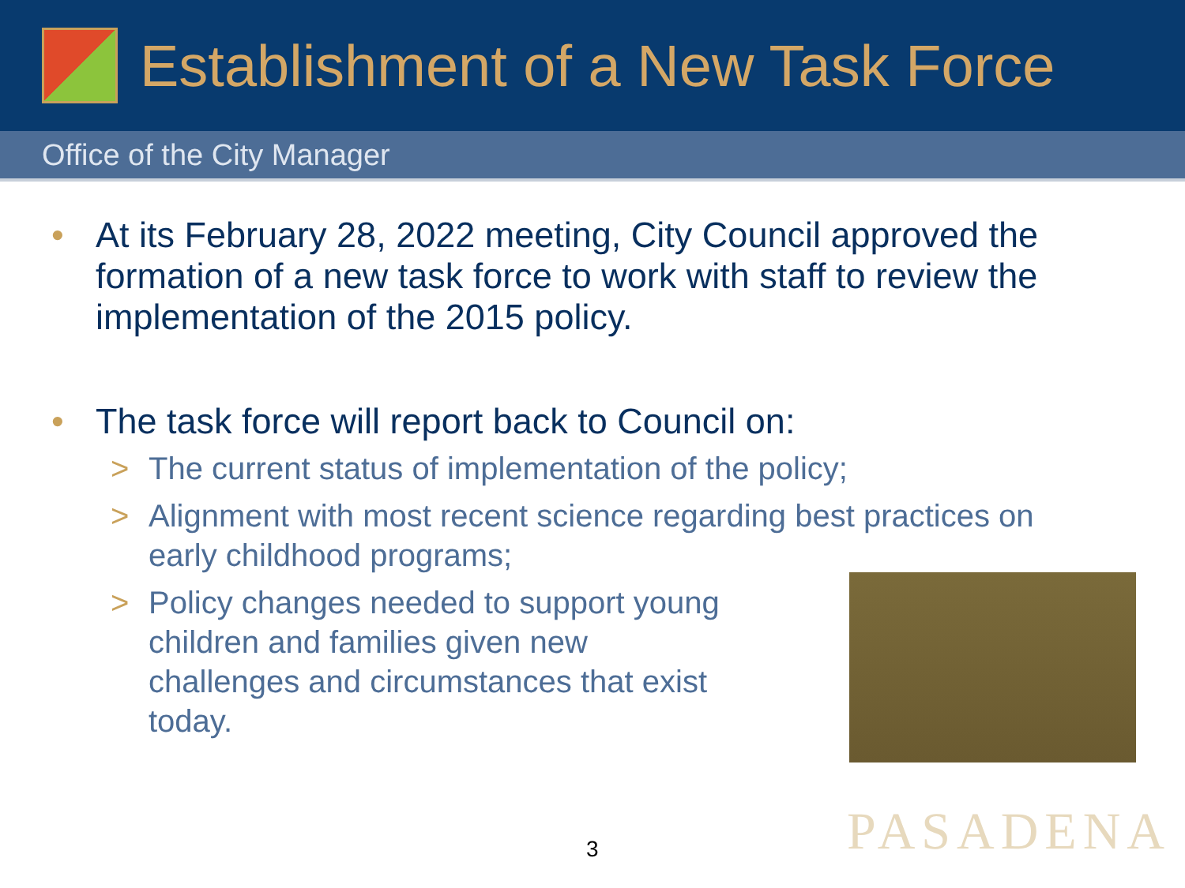Establishment of a New Task Force
Office of the City Manager
• At its February 28, 2022 meeting, City Council approved the formation of a new task force to work with staff to review the implementation of the 2015 policy.
• The task force will report back to Council on:
> The current status of implementation of the policy;
> Alignment with most recent science regarding best practices on early childhood programs;
> Policy changes needed to support young children and families given new challenges and circumstances that exist today.
3 PASADENA